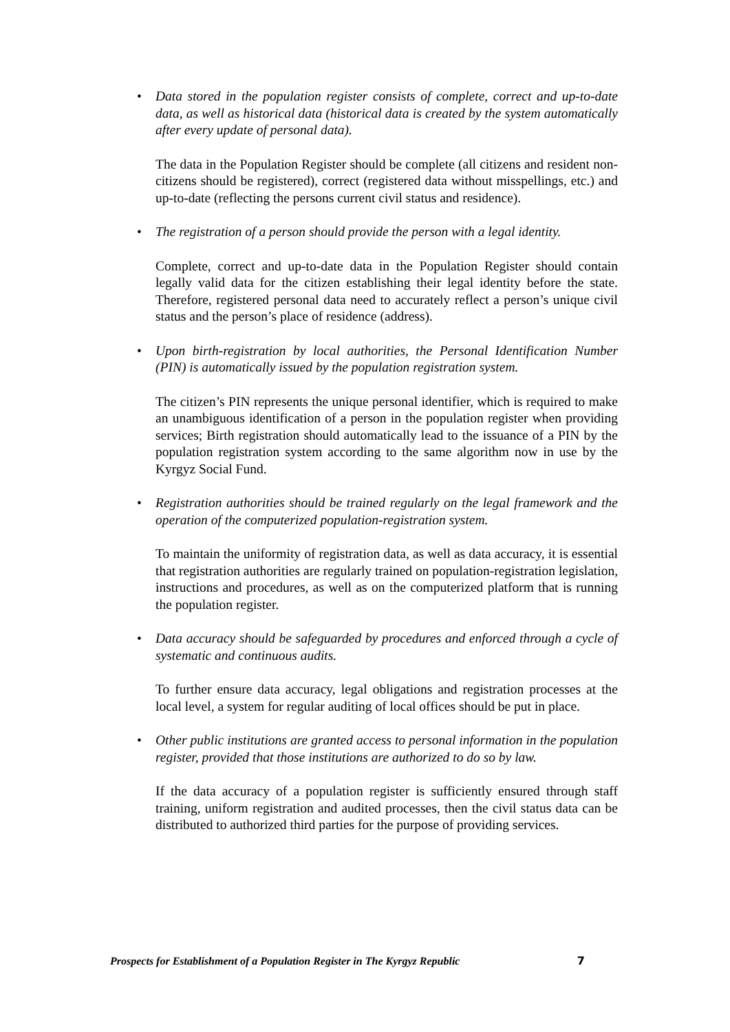• Data stored in the population register consists of complete, correct and up-to-date data, as well as historical data (historical data is created by the system automatically after every update of personal data).
The data in the Population Register should be complete (all citizens and resident non-citizens should be registered), correct (registered data without misspellings, etc.) and up-to-date (reflecting the persons current civil status and residence).
• The registration of a person should provide the person with a legal identity.
Complete, correct and up-to-date data in the Population Register should contain legally valid data for the citizen establishing their legal identity before the state. Therefore, registered personal data need to accurately reflect a person’s unique civil status and the person’s place of residence (address).
• Upon birth-registration by local authorities, the Personal Identification Number (PIN) is automatically issued by the population registration system.
The citizen’s PIN represents the unique personal identifier, which is required to make an unambiguous identification of a person in the population register when providing services; Birth registration should automatically lead to the issuance of a PIN by the population registration system according to the same algorithm now in use by the Kyrgyz Social Fund.
• Registration authorities should be trained regularly on the legal framework and the operation of the computerized population-registration system.
To maintain the uniformity of registration data, as well as data accuracy, it is essential that registration authorities are regularly trained on population-registration legislation, instructions and procedures, as well as on the computerized platform that is running the population register.
• Data accuracy should be safeguarded by procedures and enforced through a cycle of systematic and continuous audits.
To further ensure data accuracy, legal obligations and registration processes at the local level, a system for regular auditing of local offices should be put in place.
• Other public institutions are granted access to personal information in the population register, provided that those institutions are authorized to do so by law.
If the data accuracy of a population register is sufficiently ensured through staff training, uniform registration and audited processes, then the civil status data can be distributed to authorized third parties for the purpose of providing services.
Prospects for Establishment of a Population Register in The Kyrgyz Republic 7